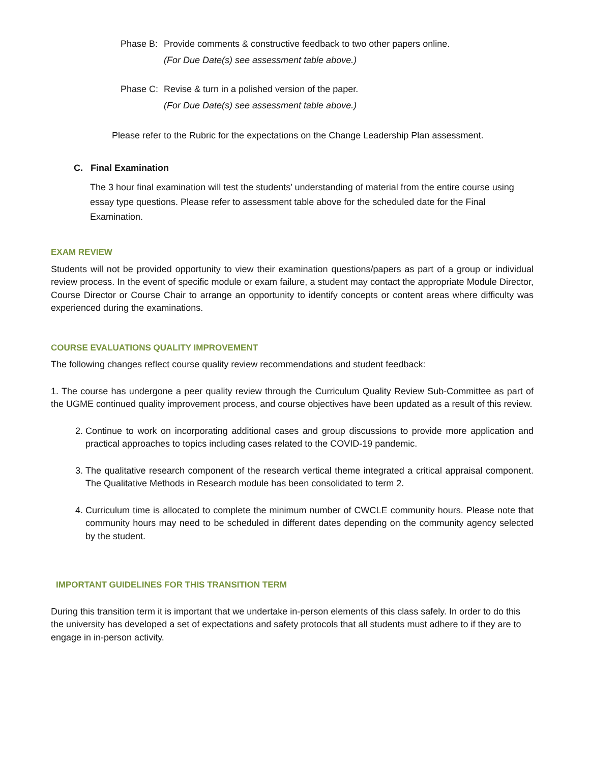Phase B:
Provide comments & constructive feedback to two other papers online.
(For Due Date(s) see assessment table above.)
Phase C:
Revise & turn in a polished version of the paper.
(For Due Date(s) see assessment table above.)
Please refer to the Rubric for the expectations on the Change Leadership Plan assessment.
C. Final Examination
The 3 hour final examination will test the students’ understanding of material from the entire course using essay type questions. Please refer to assessment table above for the scheduled date for the Final Examination.
EXAM REVIEW
Students will not be provided opportunity to view their examination questions/papers as part of a group or individual review process. In the event of specific module or exam failure, a student may contact the appropriate Module Director, Course Director or Course Chair to arrange an opportunity to identify concepts or content areas where difficulty was experienced during the examinations.
COURSE EVALUATIONS QUALITY IMPROVEMENT
The following changes reflect course quality review recommendations and student feedback:
1. The course has undergone a peer quality review through the Curriculum Quality Review Sub-Committee as part of the UGME continued quality improvement process, and course objectives have been updated as a result of this review.
2. Continue to work on incorporating additional cases and group discussions to provide more application and practical approaches to topics including cases related to the COVID-19 pandemic.
3. The qualitative research component of the research vertical theme integrated a critical appraisal component. The Qualitative Methods in Research module has been consolidated to term 2.
4. Curriculum time is allocated to complete the minimum number of CWCLE community hours. Please note that community hours may need to be scheduled in different dates depending on the community agency selected by the student.
IMPORTANT GUIDELINES FOR THIS TRANSITION TERM
During this transition term it is important that we undertake in-person elements of this class safely. In order to do this the university has developed a set of expectations and safety protocols that all students must adhere to if they are to engage in in-person activity.